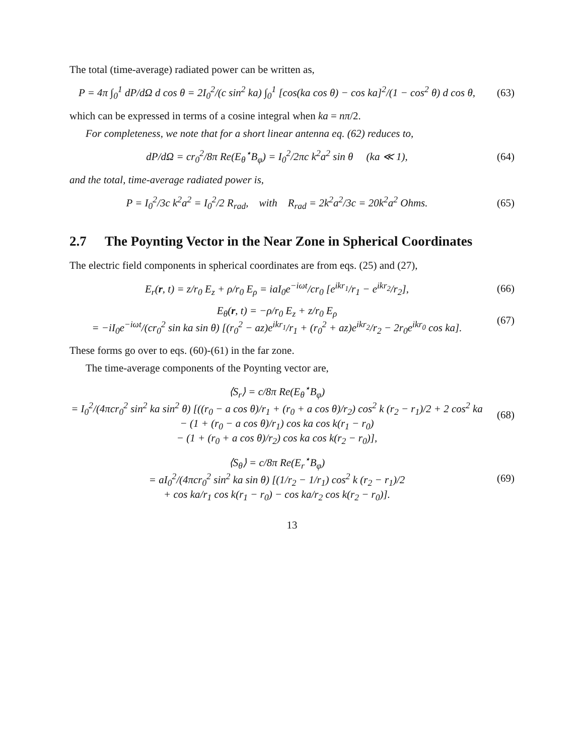The total (time-average) radiated power can be written as,
P = 4π ∫<sub>0</sub><sup>1</sup> dP/dΩ d cos θ = 2I<sub>0</sub><sup>2</sup>/(c sin<sup>2</sup> ka) ∫<sub>0</sub><sup>1</sup> [cos(ka cos θ) − cos ka]<sup>2</sup>/(1 − cos<sup>2</sup> θ) d cos θ,
(63)
which can be expressed in terms of a cosine integral when ka = nπ/2.
For completeness, we note that for a short linear antenna eq. (62) reduces to,
dP/dΩ = cr<sub>0</sub><sup>2</sup>/8π Re(E<sub>θ</sub><sup>⋆</sup>B<sub>φ</sub>) = I<sub>0</sub><sup>2</sup>/2πc k<sup>2</sup>a<sup>2</sup> sin θ (ka ≪ 1),
(64)
and the total, time-average radiated power is,
P = I<sub>0</sub><sup>2</sup>/3c k<sup>2</sup>a<sup>2</sup> = I<sub>0</sub><sup>2</sup>/2 R<sub>rad</sub>, with R<sub>rad</sub> = 2k<sup>2</sup>a<sup>2</sup>/3c = 20k<sup>2</sup>a<sup>2</sup> Ohms.
(65)
2.7 The Poynting Vector in the Near Zone in Spherical Coordinates
The electric field components in spherical coordinates are from eqs. (25) and (27),
E<sub>r</sub>(r, t) = z/r<sub>0</sub> E<sub>z</sub> + ρ/r<sub>0</sub> E<sub>ρ</sub> = iaI<sub>0</sub>e<sup>−iωt</sup>/cr<sub>0</sub> [e<sup>ikr<sub>1</sub></sup>/r<sub>1</sub> − e<sup>ikr<sub>2</sub></sup>/r<sub>2</sub>],
(66)
E<sub>θ</sub>(r, t) = −ρ/r<sub>0</sub> E<sub>z</sub> + z/r<sub>0</sub> E<sub>ρ</sub>
= −iI<sub>0</sub>e<sup>−iωt</sup>/(cr<sub>0</sub><sup>2</sup> sin ka sin θ) [(r<sub>0</sub><sup>2</sup> − az)e<sup>ikr<sub>1</sub></sup>/r<sub>1</sub> + (r<sub>0</sub><sup>2</sup> + az)e<sup>ikr<sub>2</sub></sup>/r<sub>2</sub> − 2r<sub>0</sub>e<sup>ikr<sub>0</sub></sup> cos ka].
(67)
These forms go over to eqs. (60)-(61) in the far zone.
The time-average components of the Poynting vector are,
⟨S<sub>r</sub>⟩ = c/8π Re(E<sub>θ</sub><sup>⋆</sup>B<sub>φ</sub>)
= I<sub>0</sub><sup>2</sup>/(4πcr<sub>0</sub><sup>2</sup> sin<sup>2</sup> ka sin<sup>2</sup> θ) [((r<sub>0</sub> − a cos θ)/r<sub>1</sub> + (r<sub>0</sub> + a cos θ)/r<sub>2</sub>) cos<sup>2</sup> k (r<sub>2</sub> − r<sub>1</sub>)/2 + 2 cos<sup>2</sup> ka
− (1 + (r<sub>0</sub> − a cos θ)/r<sub>1</sub>) cos ka cos k(r<sub>1</sub> − r<sub>0</sub>)
− (1 + (r<sub>0</sub> + a cos θ)/r<sub>2</sub>) cos ka cos k(r<sub>2</sub> − r<sub>0</sub>)],
(68)
⟨S<sub>θ</sub>⟩ = c/8π Re(E<sub>r</sub><sup>⋆</sup>B<sub>φ</sub>)
= aI<sub>0</sub><sup>2</sup>/(4πcr<sub>0</sub><sup>2</sup> sin<sup>2</sup> ka sin θ) [(1/r<sub>2</sub> − 1/r<sub>1</sub>) cos<sup>2</sup> k (r<sub>2</sub> − r<sub>1</sub>)/2
+ cos ka/r<sub>1</sub> cos k(r<sub>1</sub> − r<sub>0</sub>) − cos ka/r<sub>2</sub> cos k(r<sub>2</sub> − r<sub>0</sub>)].
(69)
13